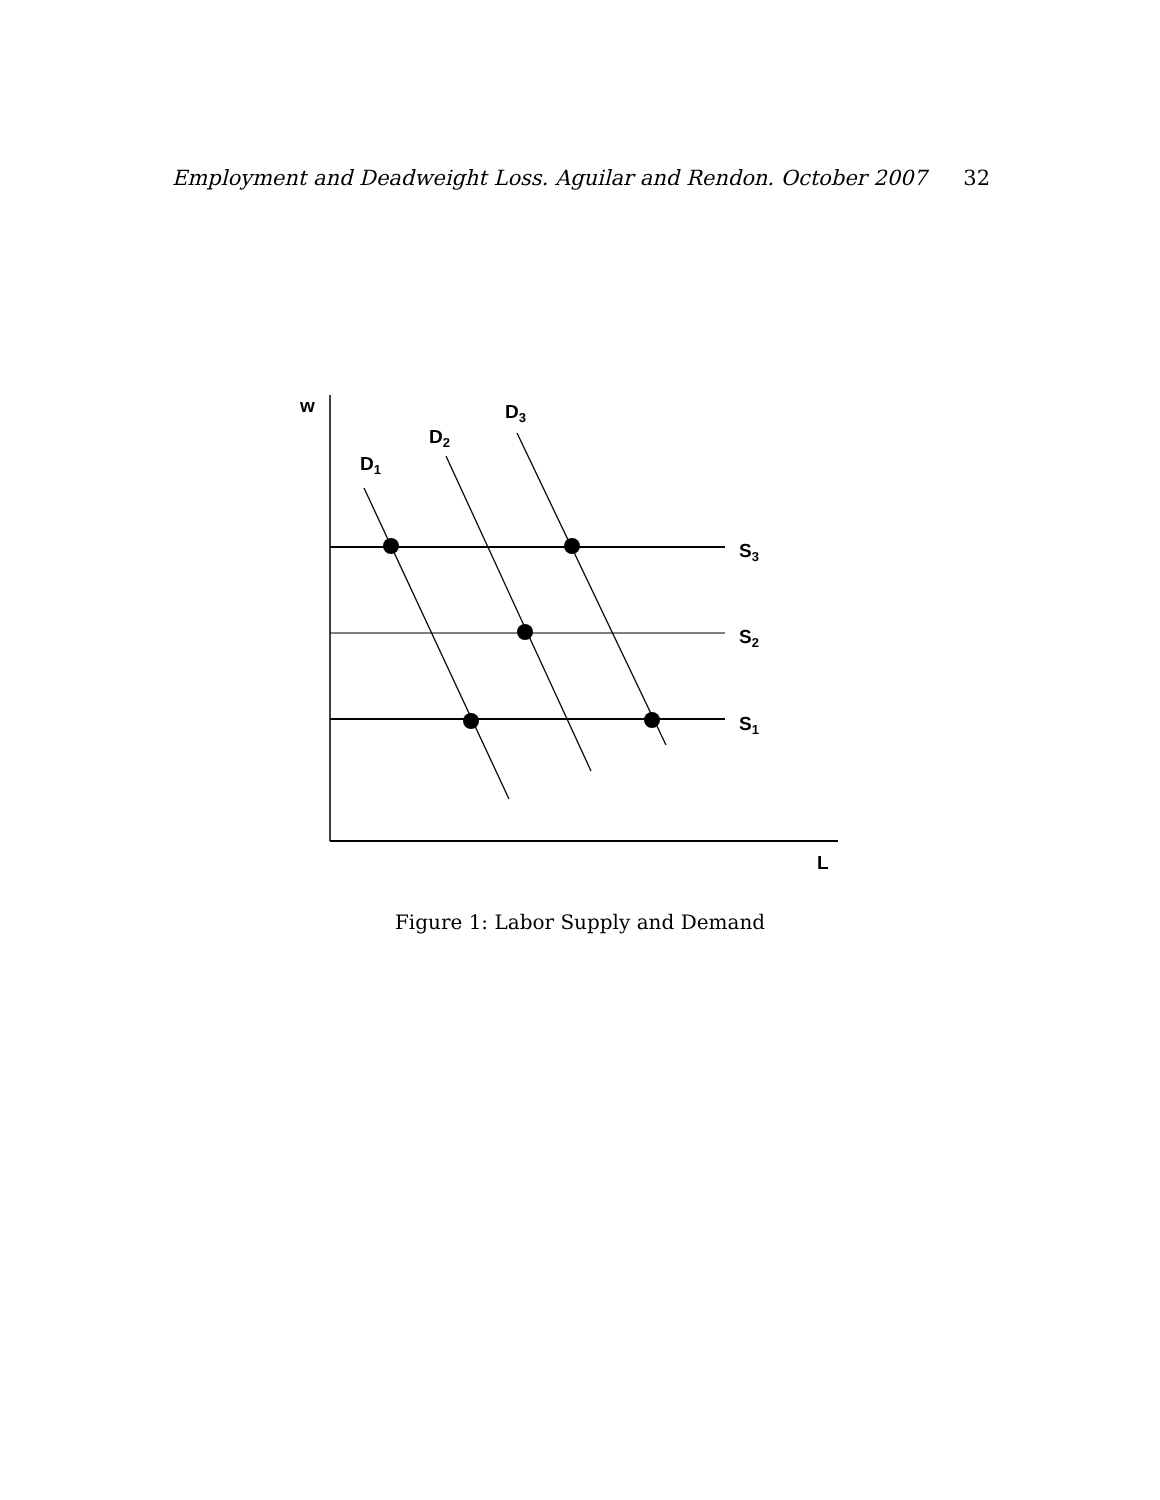Employment and Deadweight Loss. Aguilar and Rendon. October 2007 32
w
D1
D2
D3
S3
S2
S1
L
Figure 1: Labor Supply and Demand